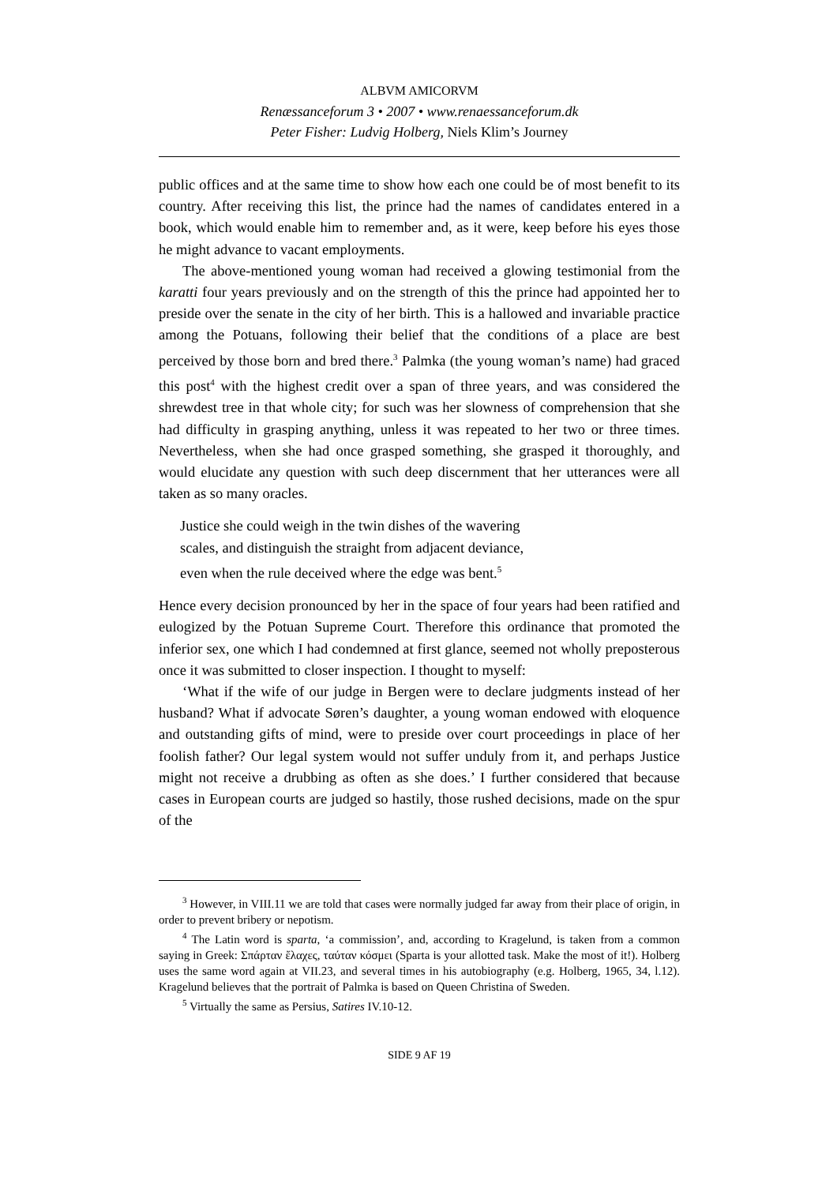ALBVM AMICORVM
Renæssanceforum 3 • 2007 • www.renaessanceforum.dk
Peter Fisher: Ludvig Holberg, Niels Klim’s Journey
public offices and at the same time to show how each one could be of most benefit to its country. After receiving this list, the prince had the names of candidates entered in a book, which would enable him to remember and, as it were, keep before his eyes those he might advance to vacant employments.
The above-mentioned young woman had received a glowing testimonial from the karatti four years previously and on the strength of this the prince had appointed her to preside over the senate in the city of her birth. This is a hallowed and invariable practice among the Potuans, following their belief that the conditions of a place are best perceived by those born and bred there.<sup>3</sup> Palmka (the young woman’s name) had graced this post<sup>4</sup> with the highest credit over a span of three years, and was considered the shrewdest tree in that whole city; for such was her slowness of comprehension that she had difficulty in grasping anything, unless it was repeated to her two or three times. Nevertheless, when she had once grasped something, she grasped it thoroughly, and would elucidate any question with such deep discernment that her utterances were all taken as so many oracles.
Justice she could weigh in the twin dishes of the wavering
scales, and distinguish the straight from adjacent deviance,
even when the rule deceived where the edge was bent.<sup>5</sup>
Hence every decision pronounced by her in the space of four years had been ratified and eulogized by the Potuan Supreme Court. Therefore this ordinance that promoted the inferior sex, one which I had condemned at first glance, seemed not wholly preposterous once it was submitted to closer inspection. I thought to myself:
‘What if the wife of our judge in Bergen were to declare judgments instead of her husband? What if advocate Søren’s daughter, a young woman endowed with eloquence and outstanding gifts of mind, were to preside over court proceedings in place of her foolish father? Our legal system would not suffer unduly from it, and perhaps Justice might not receive a drubbing as often as she does.’ I further considered that because cases in European courts are judged so hastily, those rushed decisions, made on the spur of the
<sup>3</sup> However, in VIII.11 we are told that cases were normally judged far away from their place of origin, in order to prevent bribery or nepotism.
<sup>4</sup> The Latin word is sparta, ‘a commission’, and, according to Kragelund, is taken from a common saying in Greek: Σπάρταν ἔλαχες, ταύταν κόσμει (Sparta is your allotted task. Make the most of it!). Holberg uses the same word again at VII.23, and several times in his autobiography (e.g. Holberg, 1965, 34, l.12). Kragelund believes that the portrait of Palmka is based on Queen Christina of Sweden.
<sup>5</sup> Virtually the same as Persius, Satires IV.10-12.
SIDE 9 AF 19